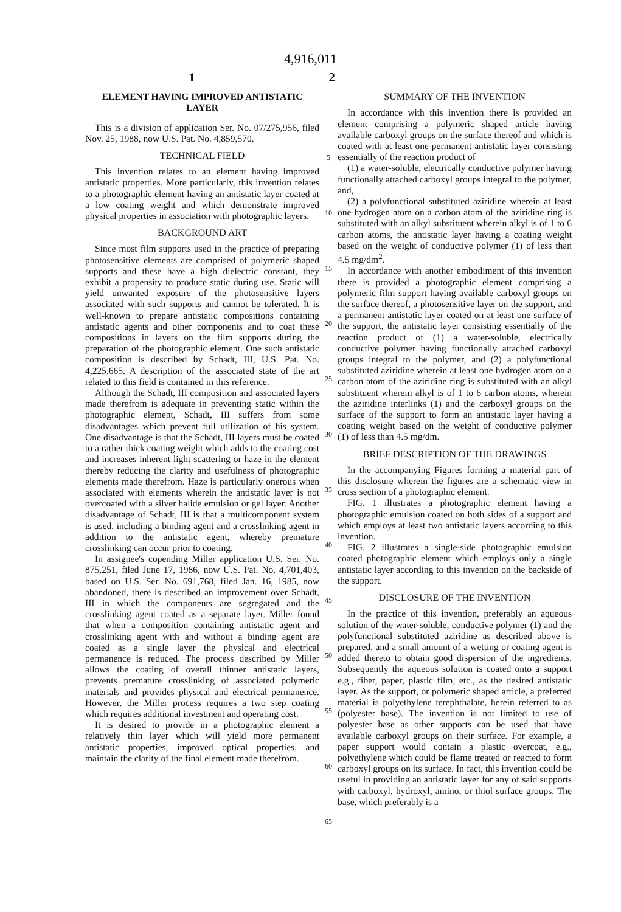4,916,011
1 2
ELEMENT HAVING IMPROVED ANTISTATIC LAYER
This is a division of application Ser. No. 07/275,956, filed Nov. 25, 1988, now U.S. Pat. No. 4,859,570.
TECHNICAL FIELD
This invention relates to an element having improved antistatic properties. More particularly, this invention relates to a photographic element having an antistatic layer coated at a low coating weight and which demonstrate improved physical properties in association with photographic layers.
BACKGROUND ART
Since most film supports used in the practice of preparing photosensitive elements are comprised of polymeric shaped supports and these have a high dielectric constant, they exhibit a propensity to produce static during use. Static will yield unwanted exposure of the photosensitive layers associated with such supports and cannot be tolerated. It is well-known to prepare antistatic compositions containing antistatic agents and other components and to coat these compositions in layers on the film supports during the preparation of the photographic element. One such antistatic composition is described by Schadt, III, U.S. Pat. No. 4,225,665. A description of the associated state of the art related to this field is contained in this reference.
Although the Schadt, III composition and associated layers made therefrom is adequate in preventing static within the photographic element, Schadt, III suffers from some disadvantages which prevent full utilization of his system. One disadvantage is that the Schadt, III layers must be coated to a rather thick coating weight which adds to the coating cost and increases inherent light scattering or haze in the element thereby reducing the clarity and usefulness of photographic elements made therefrom. Haze is particularly onerous when associated with elements wherein the antistatic layer is not overcoated with a silver halide emulsion or gel layer. Another disadvantage of Schadt, III is that a multicomponent system is used, including a binding agent and a crosslinking agent in addition to the antistatic agent, whereby premature crosslinking can occur prior to coating.
In assignee's copending Miller application U.S. Ser. No. 875,251, filed June 17, 1986, now U.S. Pat. No. 4,701,403, based on U.S. Ser. No. 691,768, filed Jan. 16, 1985, now abandoned, there is described an improvement over Schadt, III in which the components are segregated and the crosslinking agent coated as a separate layer. Miller found that when a composition containing antistatic agent and crosslinking agent with and without a binding agent are coated as a single layer the physical and electrical permanence is reduced. The process described by Miller allows the coating of overall thinner antistatic layers, prevents premature crosslinking of associated polymeric materials and provides physical and electrical permanence. However, the Miller process requires a two step coating which requires additional investment and operating cost.
It is desired to provide in a photographic element a relatively thin layer which will yield more permanent antistatic properties, improved optical properties, and maintain the clarity of the final element made therefrom.
5
10
15
20
25
30
35
40
45
50
55
60
65
SUMMARY OF THE INVENTION
In accordance with this invention there is provided an element comprising a polymeric shaped article having available carboxyl groups on the surface thereof and which is coated with at least one permanent antistatic layer consisting essentially of the reaction product of
(1) a water-soluble, electrically conductive polymer having functionally attached carboxyl groups integral to the polymer, and,
(2) a polyfunctional substituted aziridine wherein at least one hydrogen atom on a carbon atom of the aziridine ring is substituted with an alkyl substituent wherein alkyl is of 1 to 6 carbon atoms, the antistatic layer having a coating weight based on the weight of conductive polymer (1) of less than 4.5 mg/dm<sup>2</sup>.
In accordance with another embodiment of this invention there is provided a photographic element comprising a polymeric film support having available carboxyl groups on the surface thereof, a photosensitive layer on the support, and a permanent antistatic layer coated on at least one surface of the support, the antistatic layer consisting essentially of the reaction product of (1) a water-soluble, electrically conductive polymer having functionally attached carboxyl groups integral to the polymer, and (2) a polyfunctional substituted aziridine wherein at least one hydrogen atom on a carbon atom of the aziridine ring is substituted with an alkyl substituent wherein alkyl is of 1 to 6 carbon atoms, wherein the aziridine interlinks (1) and the carboxyl groups on the surface of the support to form an antistatic layer having a coating weight based on the weight of conductive polymer (1) of less than 4.5 mg/dm.
BRIEF DESCRIPTION OF THE DRAWINGS
In the accompanying Figures forming a material part of this disclosure wherein the figures are a schematic view in cross section of a photographic element.
FIG. 1 illustrates a photographic element having a photographic emulsion coated on both sides of a support and which employs at least two antistatic layers according to this invention.
FIG. 2 illustrates a single-side photographic emulsion coated photographic element which employs only a single antistatic layer according to this invention on the backside of the support.
DISCLOSURE OF THE INVENTION
In the practice of this invention, preferably an aqueous solution of the water-soluble, conductive polymer (1) and the polyfunctional substituted aziridine as described above is prepared, and a small amount of a wetting or coating agent is added thereto to obtain good dispersion of the ingredients. Subsequently the aqueous solution is coated onto a support e.g., fiber, paper, plastic film, etc., as the desired antistatic layer. As the support, or polymeric shaped article, a preferred material is polyethylene terephthalate, herein referred to as (polyester base). The invention is not limited to use of polyester base as other supports can be used that have available carboxyl groups on their surface. For example, a paper support would contain a plastic overcoat, e.g., polyethylene which could be flame treated or reacted to form carboxyl groups on its surface. In fact, this invention could be useful in providing an antistatic layer for any of said supports with carboxyl, hydroxyl, amino, or thiol surface groups. The base, which preferably is a